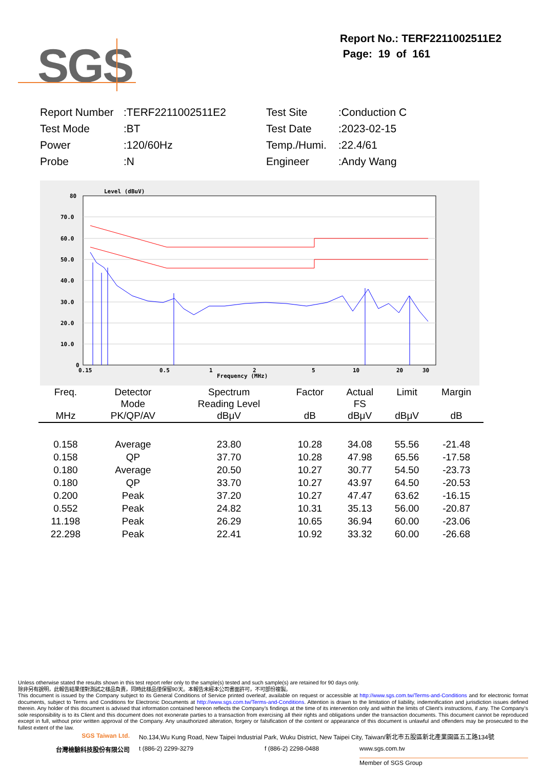SGS
Report No.: TERF2211002511E2
Page: 19 of 161
| Report Number | :TERF2211002511E2 | Test Site | :Conduction C |
| Test Mode | :BT | Test Date | :2023-02-15 |
| Power | :120/60Hz | Temp./Humi. | :22.4/61 |
| Probe | :N | Engineer | :Andy Wang |
Level (dBuV)
80
70.0
60.0
50.0
40.0
30.0
20.0
10.0
0
0.15
0.5
1
2
5
10
20
30
Frequency (MHz)
| Freq. MHz | Detector Mode PK/QP/AV | Spectrum Reading Level dBμV | Factor dB | Actual FS dBμV | Limit dBμV | Margin dB |
| --- | --- | --- | --- | --- | --- | --- |
| 0.158 | Average | 23.80 | 10.28 | 34.08 | 55.56 | -21.48 |
| 0.158 | QP | 37.70 | 10.28 | 47.98 | 65.56 | -17.58 |
| 0.180 | Average | 20.50 | 10.27 | 30.77 | 54.50 | -23.73 |
| 0.180 | QP | 33.70 | 10.27 | 43.97 | 64.50 | -20.53 |
| 0.200 | Peak | 37.20 | 10.27 | 47.47 | 63.62 | -16.15 |
| 0.552 | Peak | 24.82 | 10.31 | 35.13 | 56.00 | -20.87 |
| 11.198 | Peak | 26.29 | 10.65 | 36.94 | 60.00 | -23.06 |
| 22.298 | Peak | 22.41 | 10.92 | 33.32 | 60.00 | -26.68 |
Unless otherwise stated the results shown in this test report refer only to the sample(s) tested and such sample(s) are retained for 90 days only.
除非另有說明，此報告結果僅對測試之樣品負責，同時此樣品僅保留90天。本報告未經本公司書面許可，不可部份複製。
This document is issued by the Company subject to its General Conditions of Service printed overleaf, available on request or accessible at http://www.sgs.com.tw/Terms-and-Conditions and for electronic format documents, subject to Terms and Conditions for Electronic Documents at http://www.sgs.com.tw/Terms-and-Conditions. Attention is drawn to the limitation of liability, indemnification and jurisdiction issues defined therein. Any holder of this document is advised that information contained hereon reflects the Company’s findings at the time of its intervention only and within the limits of Client’s instructions, if any. The Company’s sole responsibility is to its Client and this document does not exonerate parties to a transaction from exercising all their rights and obligations under the transaction documents. This document cannot be reproduced except in full, without prior written approval of the Company. Any unauthorized alteration, forgery or falsification of the content or appearance of this document is unlawful and offenders may be prosecuted to the fullest extent of the law.
SGS Taiwan Ltd. No.134,Wu Kung Road, New Taipei Industrial Park, Wuku District, New Taipei City, Taiwan/新北市五股區新北產業園區五工路134號
台灣檢驗科技股份有限公司 t (886-2) 2299-3279 f (886-2) 2298-0488 www.sgs.com.tw
Member of SGS Group